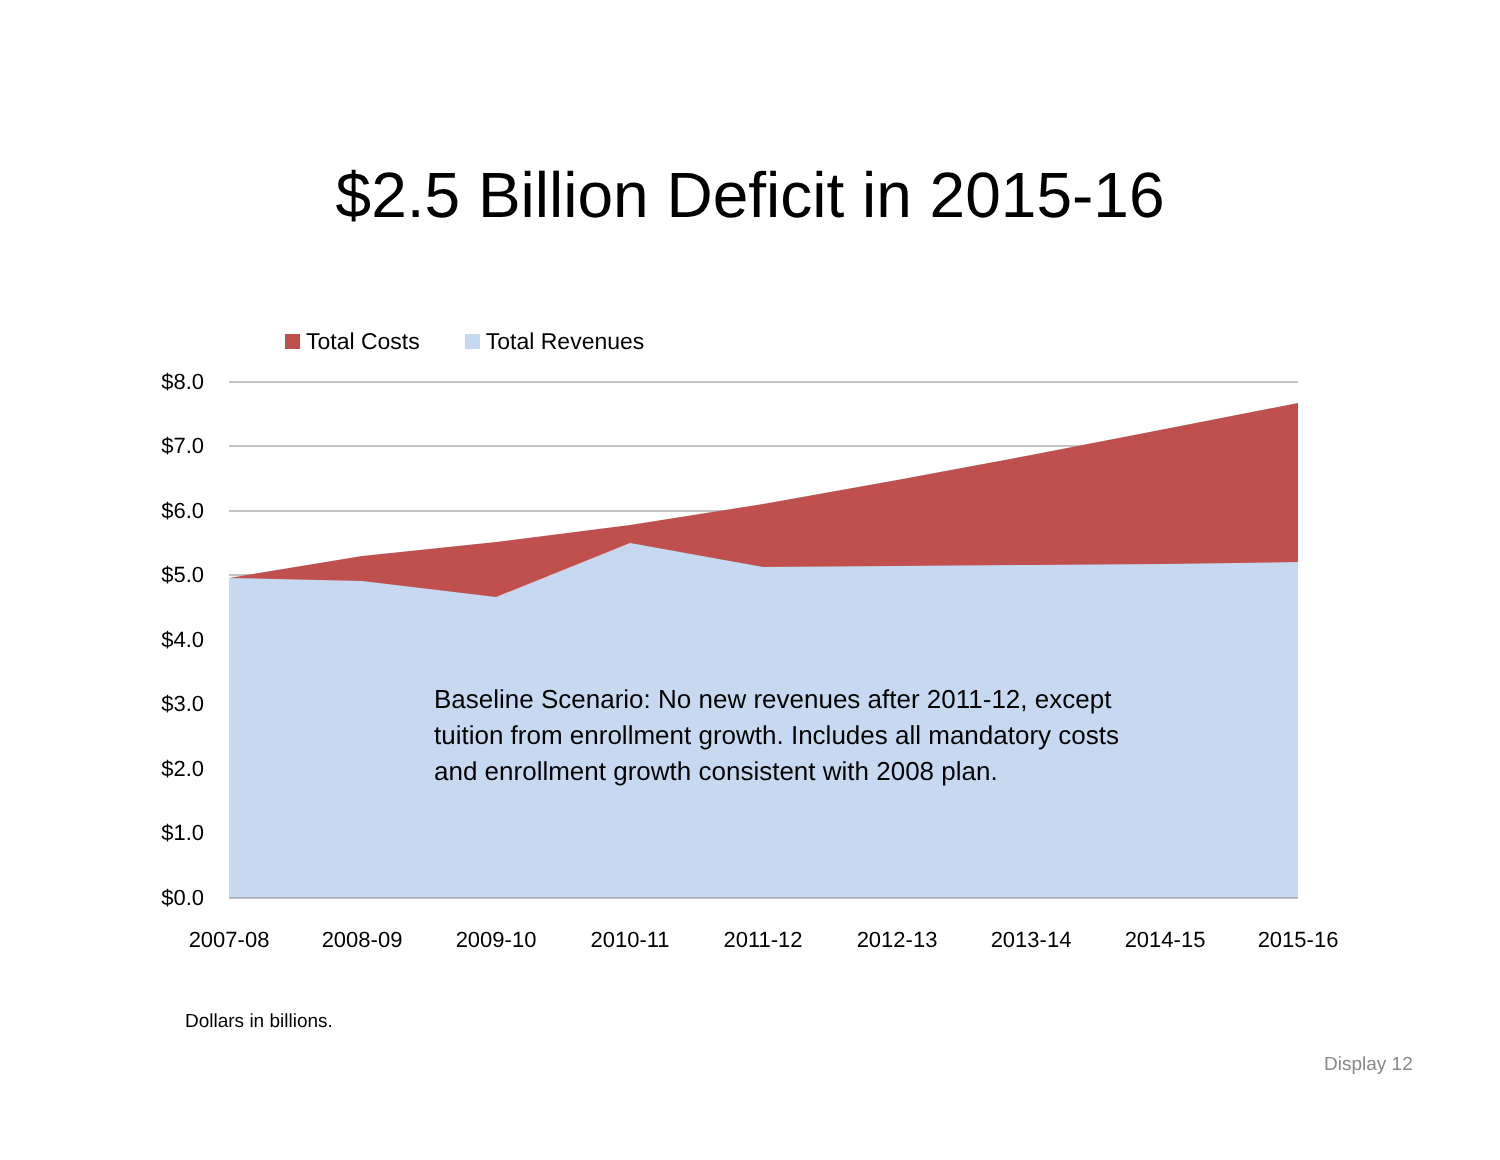$2.5 Billion Deficit in 2015-16
Total Costs Total Revenues
$8.0
$7.0
$6.0
$5.0
$4.0
$3.0
$2.0
$1.0
$0.0
2007-08
2008-09
2009-10
2010-11
2011-12
2012-13
2013-14
2014-15
2015-16
Baseline Scenario: No new revenues after 2011-12, except tuition from enrollment growth. Includes all mandatory costs and enrollment growth consistent with 2008 plan.
Dollars in billions.
Display 12